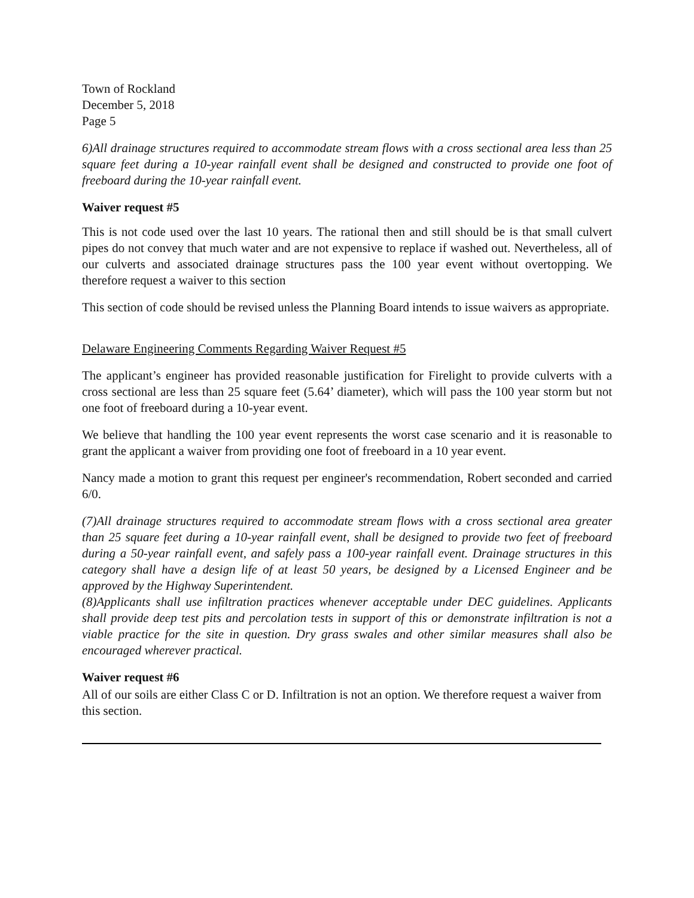Town of Rockland
December 5, 2018
Page 5
6)All drainage structures required to accommodate stream flows with a cross sectional area less than 25 square feet during a 10-year rainfall event shall be designed and constructed to provide one foot of freeboard during the 10-year rainfall event.
Waiver request #5
This is not code used over the last 10 years. The rational then and still should be is that small culvert pipes do not convey that much water and are not expensive to replace if washed out. Nevertheless, all of our culverts and associated drainage structures pass the 100 year event without overtopping. We therefore request a waiver to this section
This section of code should be revised unless the Planning Board intends to issue waivers as appropriate.
Delaware Engineering Comments Regarding Waiver Request #5
The applicant’s engineer has provided reasonable justification for Firelight to provide culverts with a cross sectional are less than 25 square feet (5.64’ diameter), which will pass the 100 year storm but not one foot of freeboard during a 10-year event.
We believe that handling the 100 year event represents the worst case scenario and it is reasonable to grant the applicant a waiver from providing one foot of freeboard in a 10 year event.
Nancy made a motion to grant this request per engineer's recommendation, Robert seconded and carried 6/0.
(7)All drainage structures required to accommodate stream flows with a cross sectional area greater than 25 square feet during a 10-year rainfall event, shall be designed to provide two feet of freeboard during a 50-year rainfall event, and safely pass a 100-year rainfall event. Drainage structures in this category shall have a design life of at least 50 years, be designed by a Licensed Engineer and be approved by the Highway Superintendent.
(8)Applicants shall use infiltration practices whenever acceptable under DEC guidelines. Applicants shall provide deep test pits and percolation tests in support of this or demonstrate infiltration is not a viable practice for the site in question. Dry grass swales and other similar measures shall also be encouraged wherever practical.
Waiver request #6
All of our soils are either Class C or D. Infiltration is not an option. We therefore request a waiver from this section.